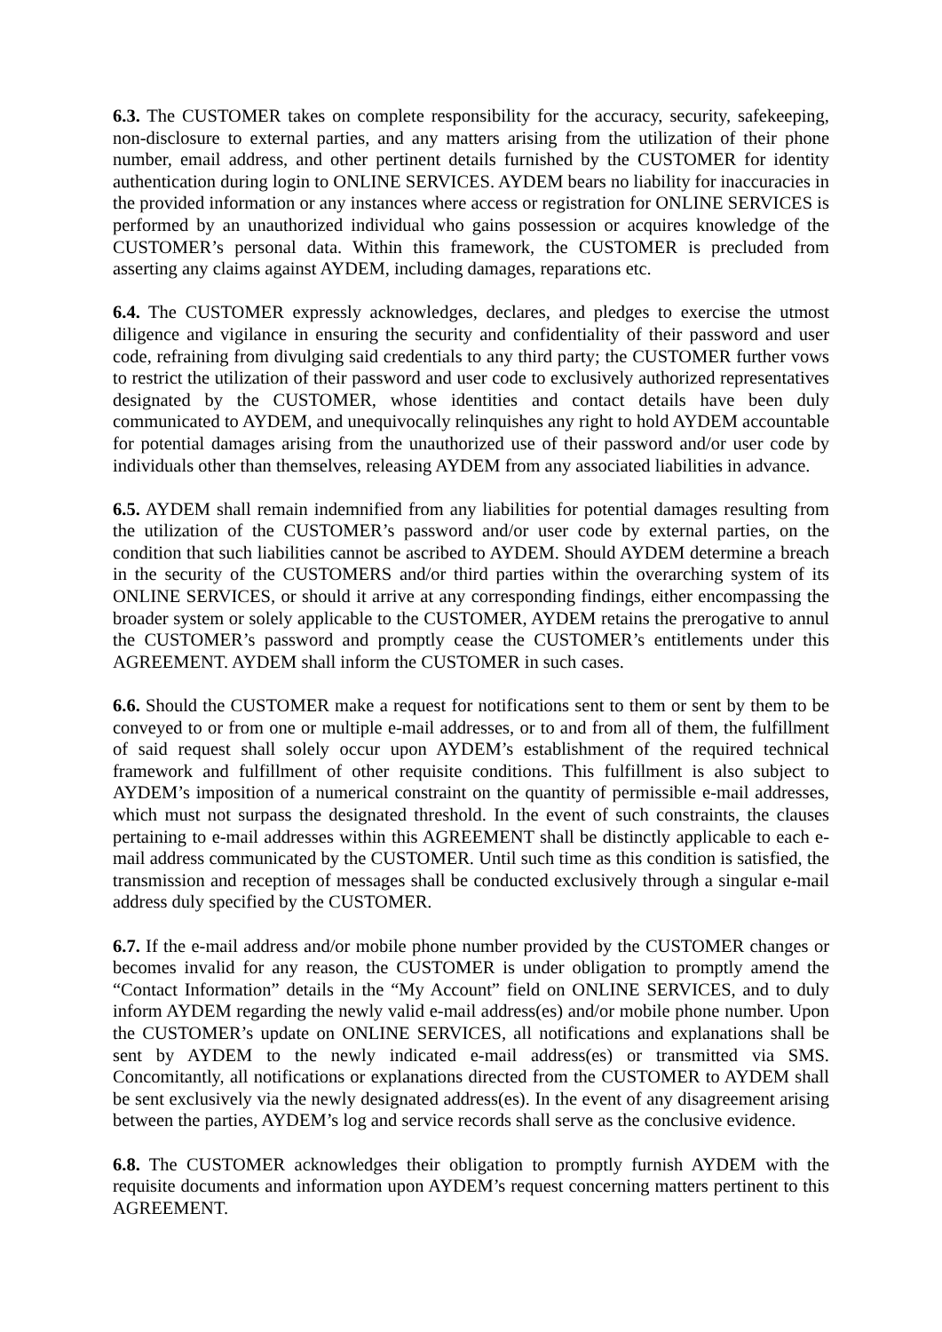6.3. The CUSTOMER takes on complete responsibility for the accuracy, security, safekeeping, non-disclosure to external parties, and any matters arising from the utilization of their phone number, email address, and other pertinent details furnished by the CUSTOMER for identity authentication during login to ONLINE SERVICES. AYDEM bears no liability for inaccuracies in the provided information or any instances where access or registration for ONLINE SERVICES is performed by an unauthorized individual who gains possession or acquires knowledge of the CUSTOMER’s personal data. Within this framework, the CUSTOMER is precluded from asserting any claims against AYDEM, including damages, reparations etc.
6.4. The CUSTOMER expressly acknowledges, declares, and pledges to exercise the utmost diligence and vigilance in ensuring the security and confidentiality of their password and user code, refraining from divulging said credentials to any third party; the CUSTOMER further vows to restrict the utilization of their password and user code to exclusively authorized representatives designated by the CUSTOMER, whose identities and contact details have been duly communicated to AYDEM, and unequivocally relinquishes any right to hold AYDEM accountable for potential damages arising from the unauthorized use of their password and/or user code by individuals other than themselves, releasing AYDEM from any associated liabilities in advance.
6.5. AYDEM shall remain indemnified from any liabilities for potential damages resulting from the utilization of the CUSTOMER’s password and/or user code by external parties, on the condition that such liabilities cannot be ascribed to AYDEM. Should AYDEM determine a breach in the security of the CUSTOMERS and/or third parties within the overarching system of its ONLINE SERVICES, or should it arrive at any corresponding findings, either encompassing the broader system or solely applicable to the CUSTOMER, AYDEM retains the prerogative to annul the CUSTOMER’s password and promptly cease the CUSTOMER’s entitlements under this AGREEMENT. AYDEM shall inform the CUSTOMER in such cases.
6.6. Should the CUSTOMER make a request for notifications sent to them or sent by them to be conveyed to or from one or multiple e-mail addresses, or to and from all of them, the fulfillment of said request shall solely occur upon AYDEM’s establishment of the required technical framework and fulfillment of other requisite conditions. This fulfillment is also subject to AYDEM’s imposition of a numerical constraint on the quantity of permissible e-mail addresses, which must not surpass the designated threshold. In the event of such constraints, the clauses pertaining to e-mail addresses within this AGREEMENT shall be distinctly applicable to each e-mail address communicated by the CUSTOMER. Until such time as this condition is satisfied, the transmission and reception of messages shall be conducted exclusively through a singular e-mail address duly specified by the CUSTOMER.
6.7. If the e-mail address and/or mobile phone number provided by the CUSTOMER changes or becomes invalid for any reason, the CUSTOMER is under obligation to promptly amend the “Contact Information” details in the “My Account” field on ONLINE SERVICES, and to duly inform AYDEM regarding the newly valid e-mail address(es) and/or mobile phone number. Upon the CUSTOMER’s update on ONLINE SERVICES, all notifications and explanations shall be sent by AYDEM to the newly indicated e-mail address(es) or transmitted via SMS. Concomitantly, all notifications or explanations directed from the CUSTOMER to AYDEM shall be sent exclusively via the newly designated address(es). In the event of any disagreement arising between the parties, AYDEM’s log and service records shall serve as the conclusive evidence.
6.8. The CUSTOMER acknowledges their obligation to promptly furnish AYDEM with the requisite documents and information upon AYDEM’s request concerning matters pertinent to this AGREEMENT.